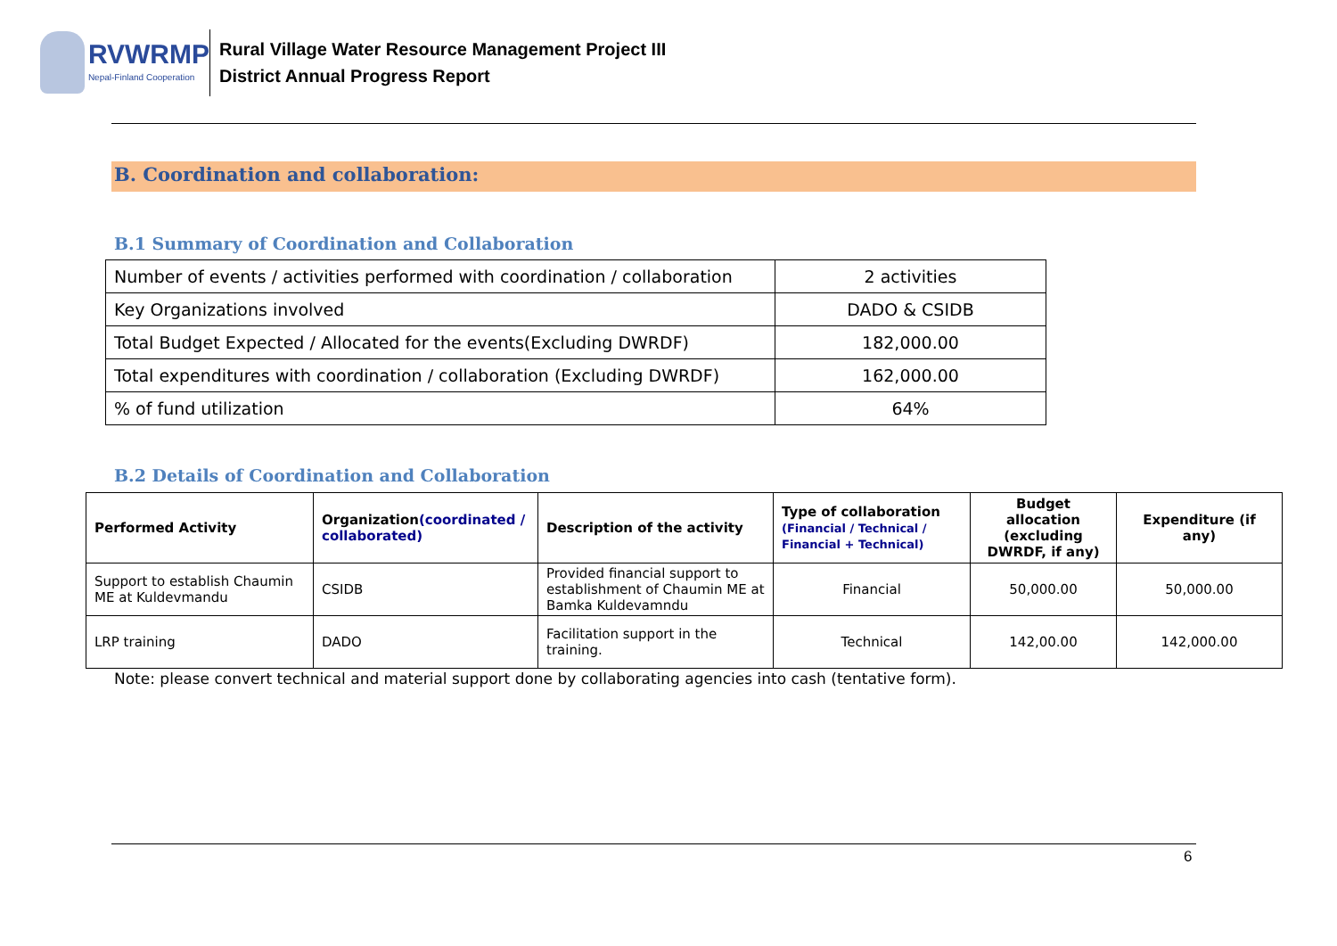RVWRMP
Nepal-Finland Cooperation
Rural Village Water Resource Management Project III
District Annual Progress Report
B. Coordination and collaboration:
B.1 Summary of Coordination and Collaboration
| Number of events / activities performed with coordination / collaboration | 2 activities |
| Key Organizations involved | DADO & CSIDB |
| Total Budget Expected / Allocated for the events(Excluding DWRDF) | 182,000.00 |
| Total expenditures with coordination / collaboration (Excluding DWRDF) | 162,000.00 |
| % of fund utilization | 64% |
B.2 Details of Coordination and Collaboration
| Performed Activity | Organization (coordinated / collaborated) | Description of the activity | Type of collaboration (Financial / Technical / Financial + Technical) | Budget allocation (excluding DWRDF, if any) | Expenditure (if any) |
| --- | --- | --- | --- | --- | --- |
| Support to establish Chaumin ME at Kuldevmandu | CSIDB | Provided financial support to establishment of Chaumin ME at Bamka Kuldevamndu | Financial | 50,000.00 | 50,000.00 |
| LRP training | DADO | Facilitation support in the training. | Technical | 142,00.00 | 142,000.00 |
Note: please convert technical and material support done by collaborating agencies into cash (tentative form).
6